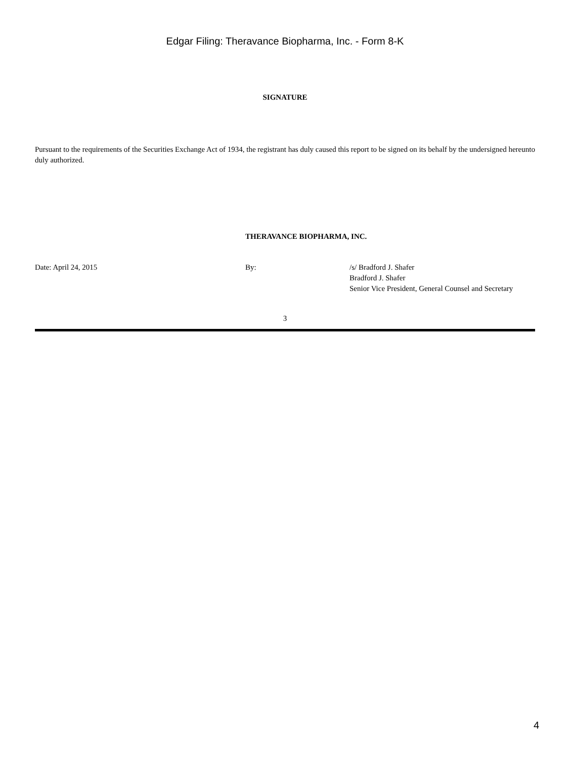Edgar Filing: Theravance Biopharma, Inc. - Form 8-K
SIGNATURE
Pursuant to the requirements of the Securities Exchange Act of 1934, the registrant has duly caused this report to be signed on its behalf by the undersigned hereunto duly authorized.
THERAVANCE BIOPHARMA, INC.
Date: April 24, 2015 By: /s/ Bradford J. Shafer
Bradford J. Shafer
Senior Vice President, General Counsel and Secretary
3
4